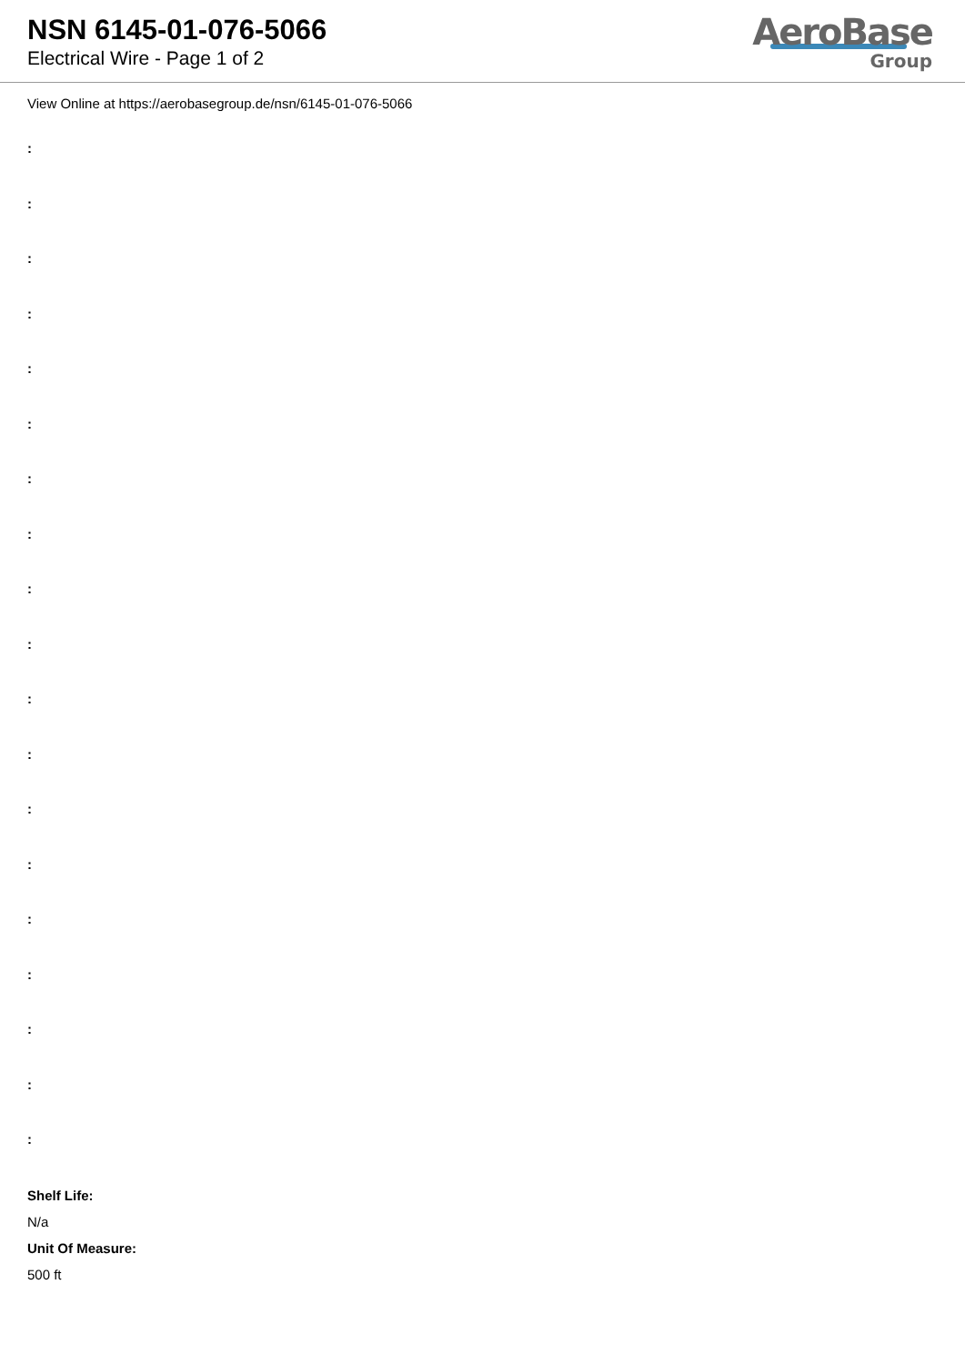NSN 6145-01-076-5066
Electrical Wire - Page 1 of 2
AeroBase
Group
View Online at https://aerobasegroup.de/nsn/6145-01-076-5066
:
:
:
:
:
:
:
:
:
:
:
:
:
:
:
:
:
:
:
Shelf Life:
N/a
Unit Of Measure:
500 ft